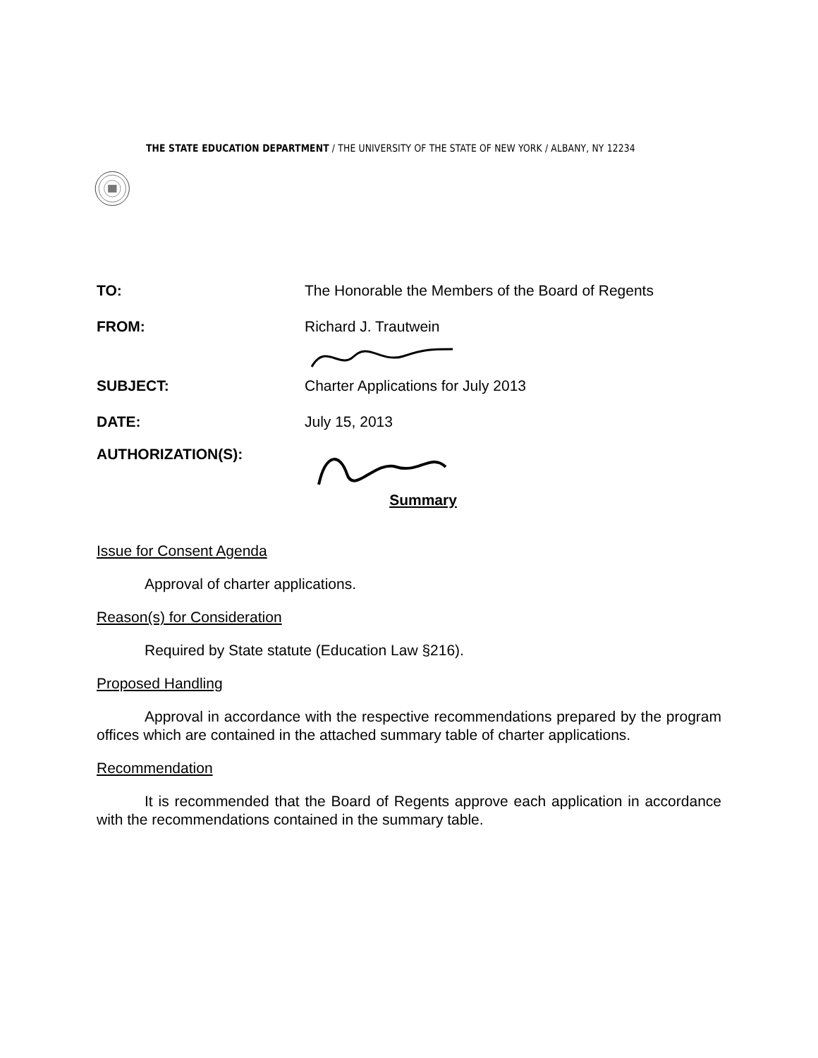THE STATE EDUCATION DEPARTMENT / THE UNIVERSITY OF THE STATE OF NEW YORK / ALBANY, NY 12234
TO: The Honorable the Members of the Board of Regents
FROM: Richard J. Trautwein
SUBJECT: Charter Applications for July 2013
DATE: July 15, 2013
AUTHORIZATION(S):
Summary
Issue for Consent Agenda
Approval of charter applications.
Reason(s) for Consideration
Required by State statute (Education Law §216).
Proposed Handling
Approval in accordance with the respective recommendations prepared by the program offices which are contained in the attached summary table of charter applications.
Recommendation
It is recommended that the Board of Regents approve each application in accordance with the recommendations contained in the summary table.